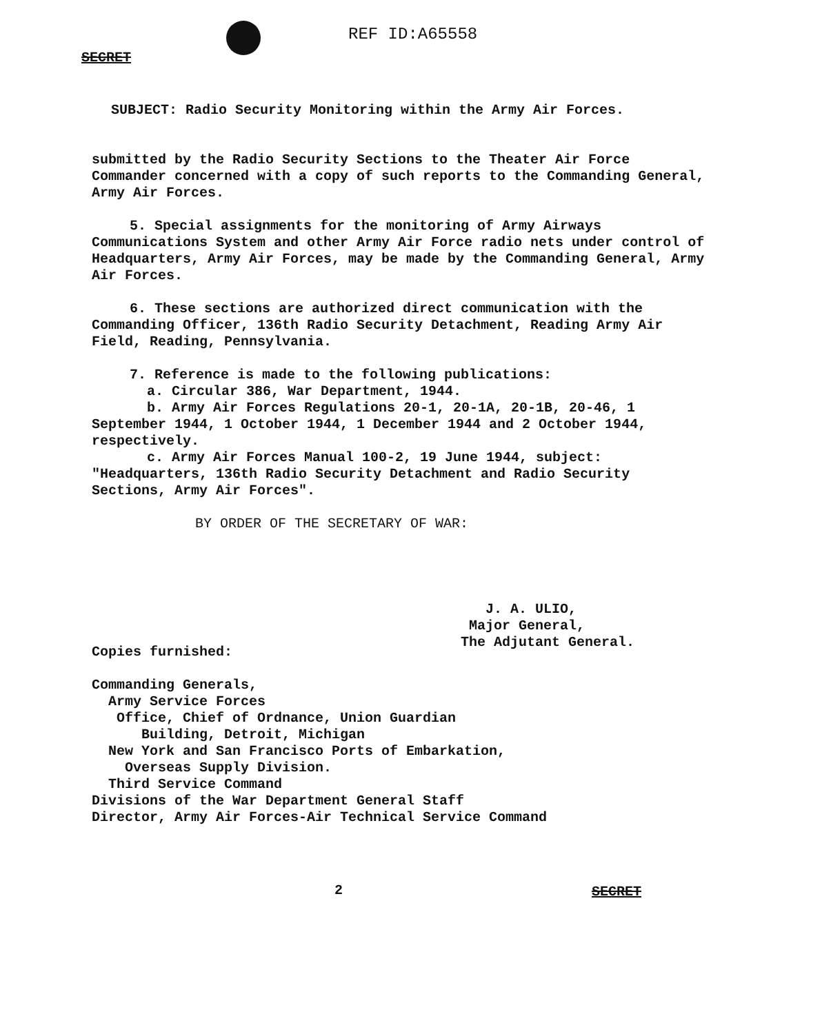REF ID:A65558
SECRET
SUBJECT: Radio Security Monitoring within the Army Air Forces.
submitted by the Radio Security Sections to the Theater Air Force Commander concerned with a copy of such reports to the Commanding General, Army Air Forces.
5. Special assignments for the monitoring of Army Airways Communications System and other Army Air Force radio nets under control of Headquarters, Army Air Forces, may be made by the Commanding General, Army Air Forces.
6. These sections are authorized direct communication with the Commanding Officer, 136th Radio Security Detachment, Reading Army Air Field, Reading, Pennsylvania.
7. Reference is made to the following publications:
a. Circular 386, War Department, 1944.
b. Army Air Forces Regulations 20-1, 20-1A, 20-1B, 20-46, 1 September 1944, 1 October 1944, 1 December 1944 and 2 October 1944, respectively.
c. Army Air Forces Manual 100-2, 19 June 1944, subject: "Headquarters, 136th Radio Security Detachment and Radio Security Sections, Army Air Forces".
BY ORDER OF THE SECRETARY OF WAR:
J. A. ULIO,
Major General,
The Adjutant General.
Copies furnished:
Commanding Generals,
Army Service Forces
Office, Chief of Ordnance, Union Guardian
Building, Detroit, Michigan
New York and San Francisco Ports of Embarkation,
Overseas Supply Division.
Third Service Command
Divisions of the War Department General Staff
Director, Army Air Forces-Air Technical Service Command
2 SECRET